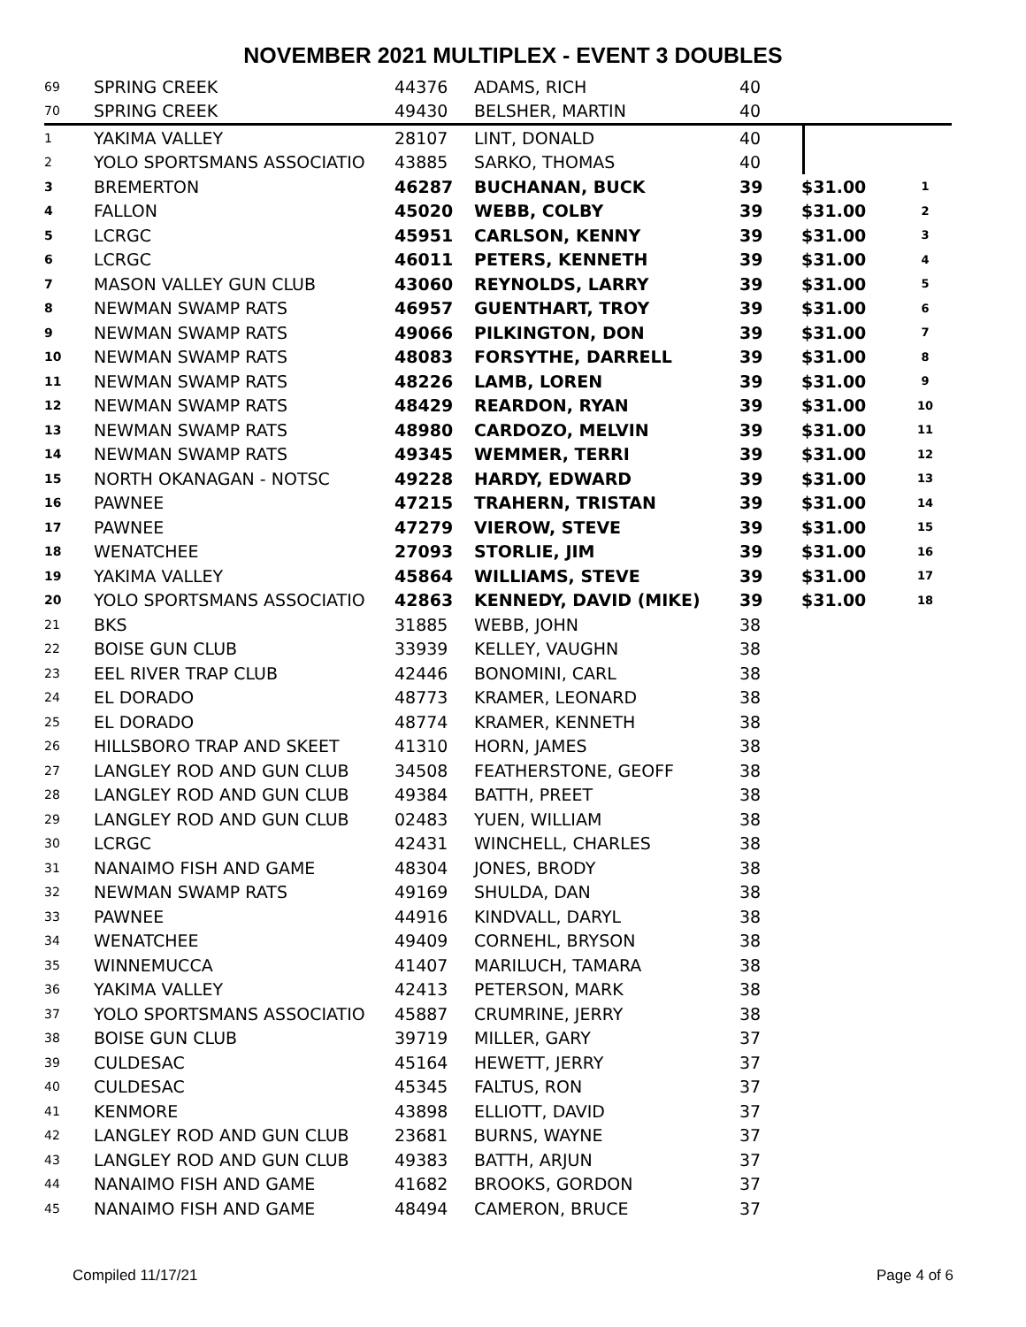NOVEMBER 2021 MULTIPLEX - EVENT 3 DOUBLES
| 69 | SPRING CREEK | 44376 | ADAMS, RICH | 40 | | |
| 70 | SPRING CREEK | 49430 | BELSHER, MARTIN | 40 | | |
| 1 | YAKIMA VALLEY | 28107 | LINT, DONALD | 40 | | |
| 2 | YOLO SPORTSMANS ASSOCIATIO | 43885 | SARKO, THOMAS | 40 | | |
| 3 | BREMERTON | 46287 | BUCHANAN, BUCK | 39 | $31.00 | 1 |
| 4 | FALLON | 45020 | WEBB, COLBY | 39 | $31.00 | 2 |
| 5 | LCRGC | 45951 | CARLSON, KENNY | 39 | $31.00 | 3 |
| 6 | LCRGC | 46011 | PETERS, KENNETH | 39 | $31.00 | 4 |
| 7 | MASON VALLEY GUN CLUB | 43060 | REYNOLDS, LARRY | 39 | $31.00 | 5 |
| 8 | NEWMAN SWAMP RATS | 46957 | GUENTHART, TROY | 39 | $31.00 | 6 |
| 9 | NEWMAN SWAMP RATS | 49066 | PILKINGTON, DON | 39 | $31.00 | 7 |
| 10 | NEWMAN SWAMP RATS | 48083 | FORSYTHE, DARRELL | 39 | $31.00 | 8 |
| 11 | NEWMAN SWAMP RATS | 48226 | LAMB, LOREN | 39 | $31.00 | 9 |
| 12 | NEWMAN SWAMP RATS | 48429 | REARDON, RYAN | 39 | $31.00 | 10 |
| 13 | NEWMAN SWAMP RATS | 48980 | CARDOZO, MELVIN | 39 | $31.00 | 11 |
| 14 | NEWMAN SWAMP RATS | 49345 | WEMMER, TERRI | 39 | $31.00 | 12 |
| 15 | NORTH OKANAGAN - NOTSC | 49228 | HARDY, EDWARD | 39 | $31.00 | 13 |
| 16 | PAWNEE | 47215 | TRAHERN, TRISTAN | 39 | $31.00 | 14 |
| 17 | PAWNEE | 47279 | VIEROW, STEVE | 39 | $31.00 | 15 |
| 18 | WENATCHEE | 27093 | STORLIE, JIM | 39 | $31.00 | 16 |
| 19 | YAKIMA VALLEY | 45864 | WILLIAMS, STEVE | 39 | $31.00 | 17 |
| 20 | YOLO SPORTSMANS ASSOCIATIO | 42863 | KENNEDY, DAVID (MIKE) | 39 | $31.00 | 18 |
| 21 | BKS | 31885 | WEBB, JOHN | 38 | | |
| 22 | BOISE GUN CLUB | 33939 | KELLEY, VAUGHN | 38 | | |
| 23 | EEL RIVER TRAP CLUB | 42446 | BONOMINI, CARL | 38 | | |
| 24 | EL DORADO | 48773 | KRAMER, LEONARD | 38 | | |
| 25 | EL DORADO | 48774 | KRAMER, KENNETH | 38 | | |
| 26 | HILLSBORO TRAP AND SKEET | 41310 | HORN, JAMES | 38 | | |
| 27 | LANGLEY ROD AND GUN CLUB | 34508 | FEATHERSTONE, GEOFF | 38 | | |
| 28 | LANGLEY ROD AND GUN CLUB | 49384 | BATTH, PREET | 38 | | |
| 29 | LANGLEY ROD AND GUN CLUB | 02483 | YUEN, WILLIAM | 38 | | |
| 30 | LCRGC | 42431 | WINCHELL, CHARLES | 38 | | |
| 31 | NANAIMO FISH AND GAME | 48304 | JONES, BRODY | 38 | | |
| 32 | NEWMAN SWAMP RATS | 49169 | SHULDA, DAN | 38 | | |
| 33 | PAWNEE | 44916 | KINDVALL, DARYL | 38 | | |
| 34 | WENATCHEE | 49409 | CORNEHL, BRYSON | 38 | | |
| 35 | WINNEMUCCA | 41407 | MARILUCH, TAMARA | 38 | | |
| 36 | YAKIMA VALLEY | 42413 | PETERSON, MARK | 38 | | |
| 37 | YOLO SPORTSMANS ASSOCIATIO | 45887 | CRUMRINE, JERRY | 38 | | |
| 38 | BOISE GUN CLUB | 39719 | MILLER, GARY | 37 | | |
| 39 | CULDESAC | 45164 | HEWETT, JERRY | 37 | | |
| 40 | CULDESAC | 45345 | FALTUS, RON | 37 | | |
| 41 | KENMORE | 43898 | ELLIOTT, DAVID | 37 | | |
| 42 | LANGLEY ROD AND GUN CLUB | 23681 | BURNS, WAYNE | 37 | | |
| 43 | LANGLEY ROD AND GUN CLUB | 49383 | BATTH, ARJUN | 37 | | |
| 44 | NANAIMO FISH AND GAME | 41682 | BROOKS, GORDON | 37 | | |
| 45 | NANAIMO FISH AND GAME | 48494 | CAMERON, BRUCE | 37 | | |
Compiled 11/17/21 Page 4 of 6